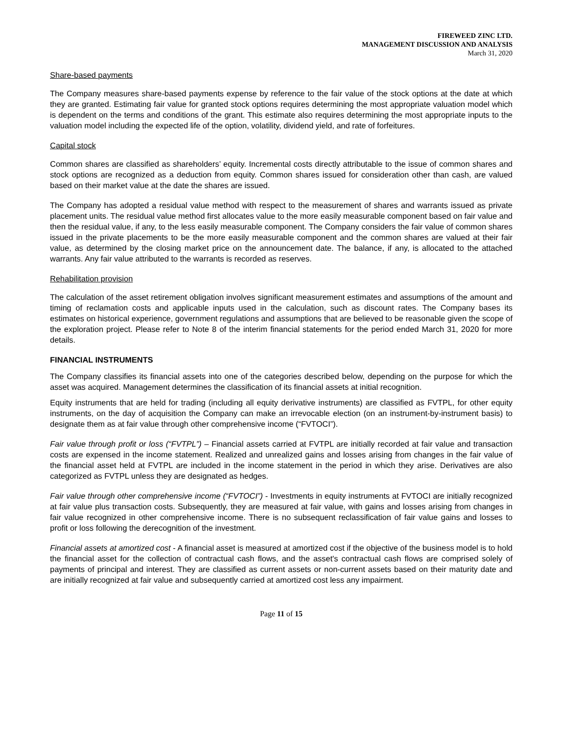FIREWEED ZINC LTD.
MANAGEMENT DISCUSSION AND ANALYSIS
March 31, 2020
Share-based payments
The Company measures share-based payments expense by reference to the fair value of the stock options at the date at which they are granted. Estimating fair value for granted stock options requires determining the most appropriate valuation model which is dependent on the terms and conditions of the grant. This estimate also requires determining the most appropriate inputs to the valuation model including the expected life of the option, volatility, dividend yield, and rate of forfeitures.
Capital stock
Common shares are classified as shareholders’ equity. Incremental costs directly attributable to the issue of common shares and stock options are recognized as a deduction from equity. Common shares issued for consideration other than cash, are valued based on their market value at the date the shares are issued.
The Company has adopted a residual value method with respect to the measurement of shares and warrants issued as private placement units. The residual value method first allocates value to the more easily measurable component based on fair value and then the residual value, if any, to the less easily measurable component. The Company considers the fair value of common shares issued in the private placements to be the more easily measurable component and the common shares are valued at their fair value, as determined by the closing market price on the announcement date. The balance, if any, is allocated to the attached warrants. Any fair value attributed to the warrants is recorded as reserves.
Rehabilitation provision
The calculation of the asset retirement obligation involves significant measurement estimates and assumptions of the amount and timing of reclamation costs and applicable inputs used in the calculation, such as discount rates. The Company bases its estimates on historical experience, government regulations and assumptions that are believed to be reasonable given the scope of the exploration project. Please refer to Note 8 of the interim financial statements for the period ended March 31, 2020 for more details.
FINANCIAL INSTRUMENTS
The Company classifies its financial assets into one of the categories described below, depending on the purpose for which the asset was acquired. Management determines the classification of its financial assets at initial recognition.
Equity instruments that are held for trading (including all equity derivative instruments) are classified as FVTPL, for other equity instruments, on the day of acquisition the Company can make an irrevocable election (on an instrument-by-instrument basis) to designate them as at fair value through other comprehensive income (“FVTOCI”).
Fair value through profit or loss (“FVTPL”) – Financial assets carried at FVTPL are initially recorded at fair value and transaction costs are expensed in the income statement. Realized and unrealized gains and losses arising from changes in the fair value of the financial asset held at FVTPL are included in the income statement in the period in which they arise. Derivatives are also categorized as FVTPL unless they are designated as hedges.
Fair value through other comprehensive income (“FVTOCI”) - Investments in equity instruments at FVTOCI are initially recognized at fair value plus transaction costs. Subsequently, they are measured at fair value, with gains and losses arising from changes in fair value recognized in other comprehensive income. There is no subsequent reclassification of fair value gains and losses to profit or loss following the derecognition of the investment.
Financial assets at amortized cost - A financial asset is measured at amortized cost if the objective of the business model is to hold the financial asset for the collection of contractual cash flows, and the asset's contractual cash flows are comprised solely of payments of principal and interest. They are classified as current assets or non-current assets based on their maturity date and are initially recognized at fair value and subsequently carried at amortized cost less any impairment.
Page 11 of 15